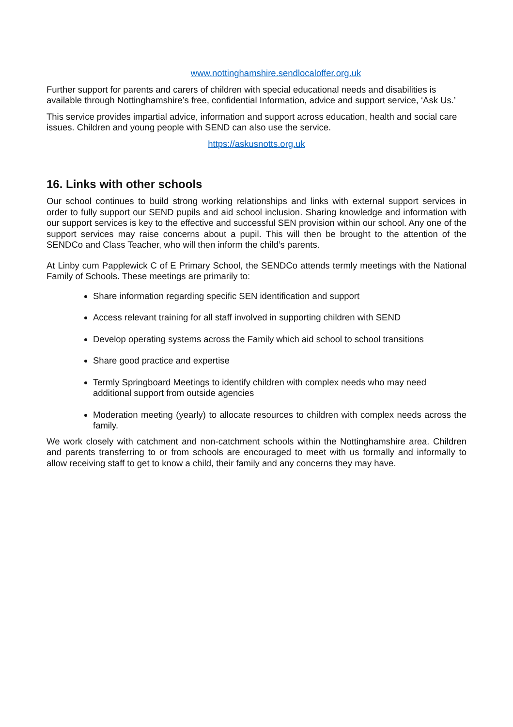www.nottinghamshire.sendlocaloffer.org.uk
Further support for parents and carers of children with special educational needs and disabilities is available through Nottinghamshire’s free, confidential Information, advice and support service, ‘Ask Us.’
This service provides impartial advice, information and support across education, health and social care issues. Children and young people with SEND can also use the service.
https://askusnotts.org.uk
16. Links with other schools
Our school continues to build strong working relationships and links with external support services in order to fully support our SEND pupils and aid school inclusion. Sharing knowledge and information with our support services is key to the effective and successful SEN provision within our school. Any one of the support services may raise concerns about a pupil. This will then be brought to the attention of the SENDCo and Class Teacher, who will then inform the child’s parents.
At Linby cum Papplewick C of E Primary School, the SENDCo attends termly meetings with the National Family of Schools. These meetings are primarily to:
Share information regarding specific SEN identification and support
Access relevant training for all staff involved in supporting children with SEND
Develop operating systems across the Family which aid school to school transitions
Share good practice and expertise
Termly Springboard Meetings to identify children with complex needs who may need additional support from outside agencies
Moderation meeting (yearly) to allocate resources to children with complex needs across the family.
We work closely with catchment and non-catchment schools within the Nottinghamshire area. Children and parents transferring to or from schools are encouraged to meet with us formally and informally to allow receiving staff to get to know a child, their family and any concerns they may have.